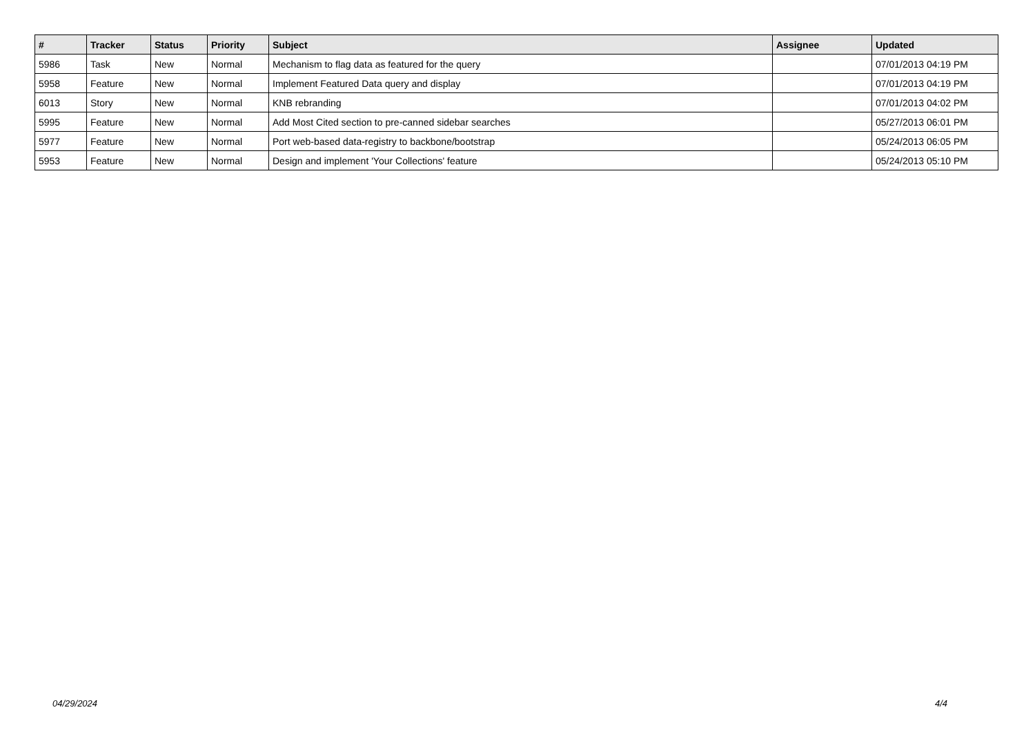| # | Tracker | Status | Priority | Subject | Assignee | Updated |
| --- | --- | --- | --- | --- | --- | --- |
| 5986 | Task | New | Normal | Mechanism to flag data as featured for the query | | 07/01/2013 04:19 PM |
| 5958 | Feature | New | Normal | Implement Featured Data query and display | | 07/01/2013 04:19 PM |
| 6013 | Story | New | Normal | KNB rebranding | | 07/01/2013 04:02 PM |
| 5995 | Feature | New | Normal | Add Most Cited section to pre-canned sidebar searches | | 05/27/2013 06:01 PM |
| 5977 | Feature | New | Normal | Port web-based data-registry to backbone/bootstrap | | 05/24/2013 06:05 PM |
| 5953 | Feature | New | Normal | Design and implement 'Your Collections' feature | | 05/24/2013 05:10 PM |
04/29/2024 4/4